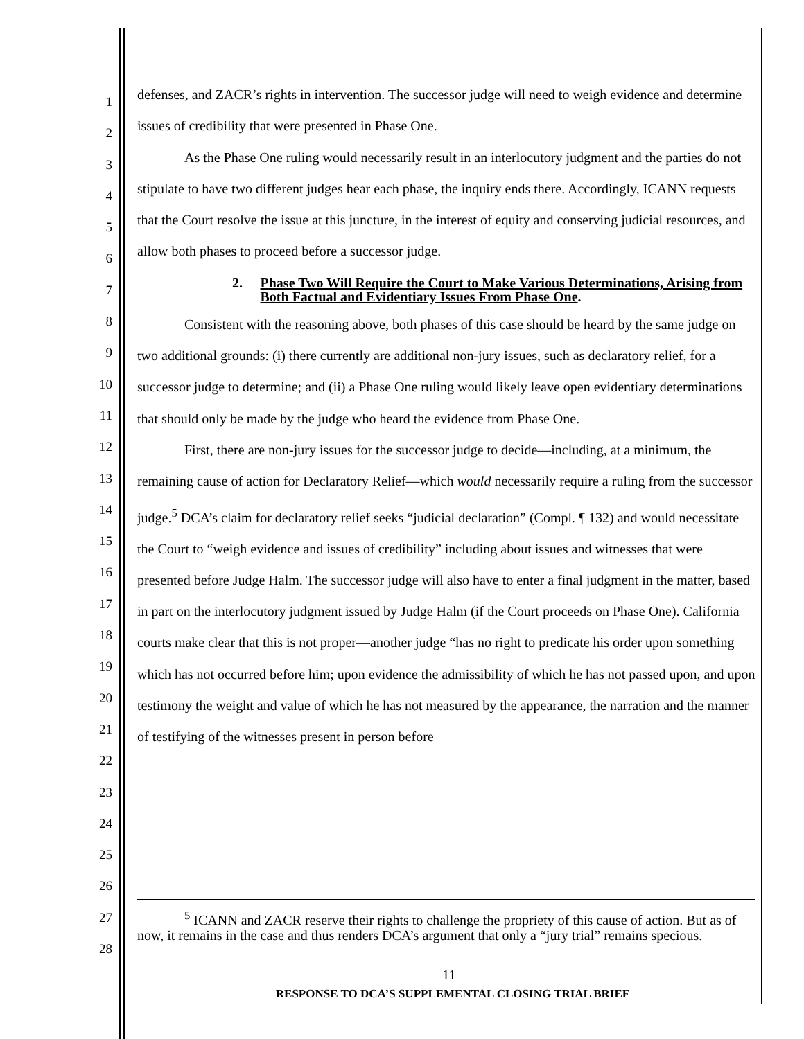1
2
3
4
5
6
7
8
9
10
11
12
13
14
15
16
17
18
19
20
21
22
23
24
25
26
27
28
defenses, and ZACR’s rights in intervention. The successor judge will need to weigh evidence and determine issues of credibility that were presented in Phase One.
As the Phase One ruling would necessarily result in an interlocutory judgment and the parties do not stipulate to have two different judges hear each phase, the inquiry ends there. Accordingly, ICANN requests that the Court resolve the issue at this juncture, in the interest of equity and conserving judicial resources, and allow both phases to proceed before a successor judge.
2. Phase Two Will Require the Court to Make Various Determinations, Arising from Both Factual and Evidentiary Issues From Phase One.
Consistent with the reasoning above, both phases of this case should be heard by the same judge on two additional grounds: (i) there currently are additional non-jury issues, such as declaratory relief, for a successor judge to determine; and (ii) a Phase One ruling would likely leave open evidentiary determinations that should only be made by the judge who heard the evidence from Phase One.
First, there are non-jury issues for the successor judge to decide—including, at a minimum, the remaining cause of action for Declaratory Relief—which would necessarily require a ruling from the successor judge.<sup>5</sup> DCA’s claim for declaratory relief seeks “judicial declaration” (Compl. ¶ 132) and would necessitate the Court to “weigh evidence and issues of credibility” including about issues and witnesses that were presented before Judge Halm. The successor judge will also have to enter a final judgment in the matter, based in part on the interlocutory judgment issued by Judge Halm (if the Court proceeds on Phase One). California courts make clear that this is not proper—another judge “has no right to predicate his order upon something which has not occurred before him; upon evidence the admissibility of which he has not passed upon, and upon testimony the weight and value of which he has not measured by the appearance, the narration and the manner of testifying of the witnesses present in person before
<sup>5</sup> ICANN and ZACR reserve their rights to challenge the propriety of this cause of action. But as of now, it remains in the case and thus renders DCA’s argument that only a “jury trial” remains specious.
11
RESPONSE TO DCA’S SUPPLEMENTAL CLOSING TRIAL BRIEF